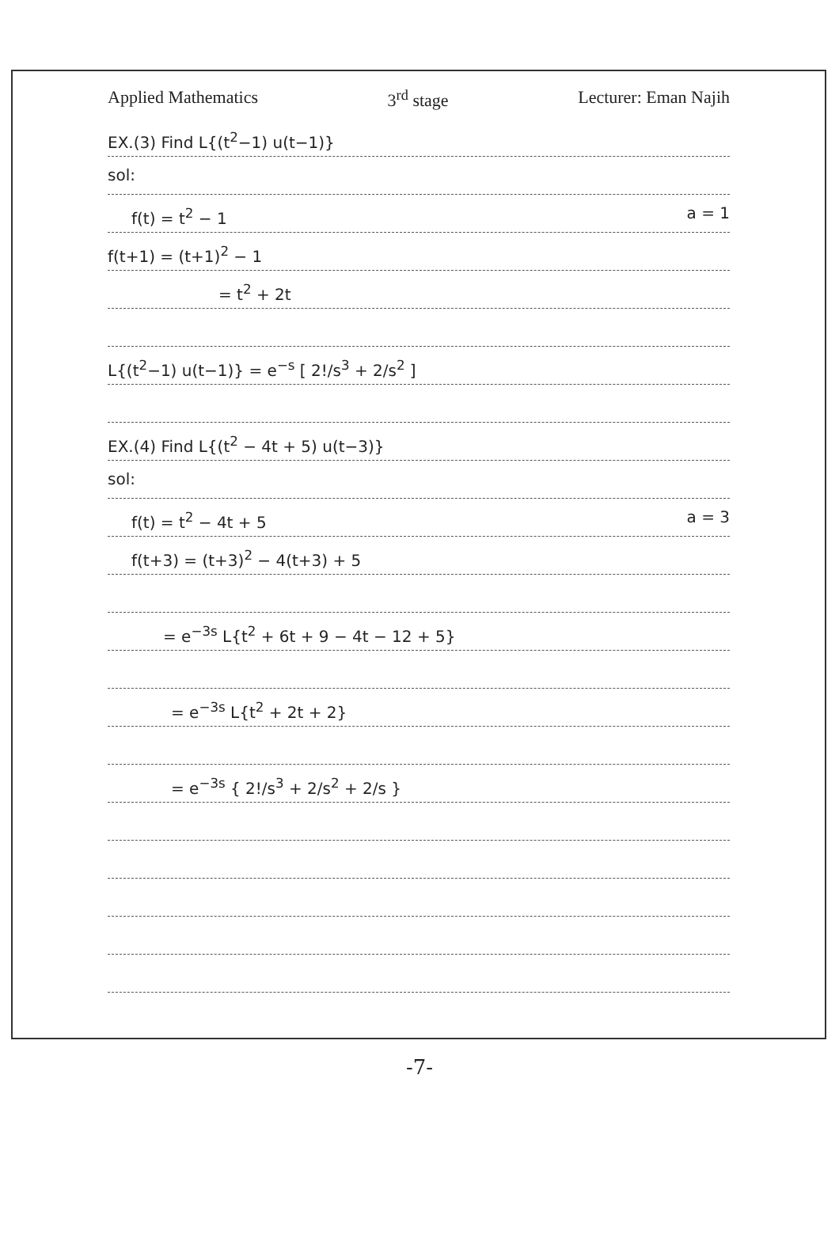Applied Mathematics 3<sup>rd</sup> stage Lecturer: Eman Najih
EX.(3) Find L{(t<sup>2</sup>−1) u(t−1)}
sol:
f(t) = t<sup>2</sup> − 1 a = 1
f(t+1) = (t+1)<sup>2</sup> − 1
= t<sup>2</sup> + 2t
L{(t<sup>2</sup>−1) u(t−1)} = e<sup>−s</sup> [ 2!/s<sup>3</sup> + 2/s<sup>2</sup> ]
EX.(4) Find L{(t<sup>2</sup> − 4t + 5) u(t−3)}
sol:
f(t) = t<sup>2</sup> − 4t + 5 a = 3
f(t+3) = (t+3)<sup>2</sup> − 4(t+3) + 5
= e<sup>−3s</sup> L{t<sup>2</sup> + 6t + 9 − 4t − 12 + 5}
= e<sup>−3s</sup> L{t<sup>2</sup> + 2t + 2}
= e<sup>−3s</sup> { 2!/s<sup>3</sup> + 2/s<sup>2</sup> + 2/s }
-7-